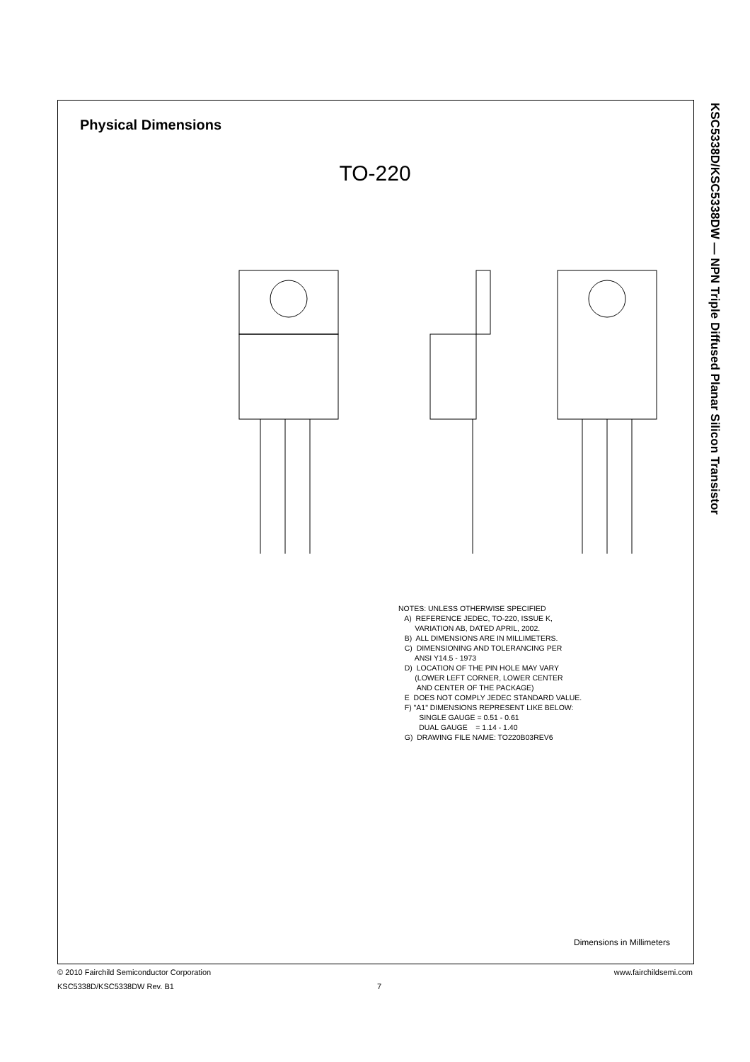Physical Dimensions
TO-220
NOTES: UNLESS OTHERWISE SPECIFIED A) REFERENCE JEDEC, TO-220, ISSUE K, VARIATION AB, DATED APRIL, 2002. B) ALL DIMENSIONS ARE IN MILLIMETERS. C) DIMENSIONING AND TOLERANCING PER ANSI Y14.5 - 1973 D) LOCATION OF THE PIN HOLE MAY VARY (LOWER LEFT CORNER, LOWER CENTER AND CENTER OF THE PACKAGE) E DOES NOT COMPLY JEDEC STANDARD VALUE. F) "A1" DIMENSIONS REPRESENT LIKE BELOW: SINGLE GAUGE = 0.51 - 0.61 DUAL GAUGE = 1.14 - 1.40 G) DRAWING FILE NAME: TO220B03REV6
Dimensions in Millimeters
KSC5338D/KSC5338DW — NPN Triple Diffused Planar Silicon Transistor
© 2010 Fairchild Semiconductor Corporation www.fairchildsemi.com
KSC5338D/KSC5338DW Rev. B1 7